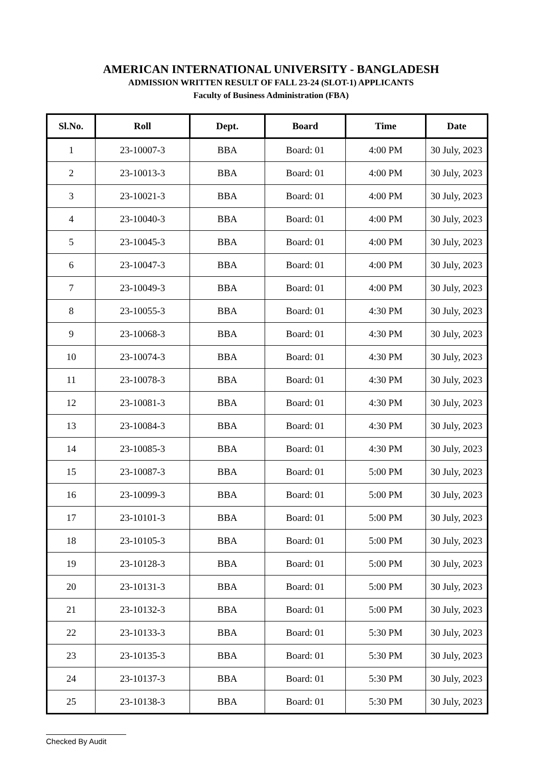AMERICAN INTERNATIONAL UNIVERSITY - BANGLADESH
ADMISSION WRITTEN RESULT OF FALL 23-24 (SLOT-1) APPLICANTS
Faculty of Business Administration (FBA)
| Sl.No. | Roll | Dept. | Board | Time | Date |
| --- | --- | --- | --- | --- | --- |
| 1 | 23-10007-3 | BBA | Board: 01 | 4:00 PM | 30 July, 2023 |
| 2 | 23-10013-3 | BBA | Board: 01 | 4:00 PM | 30 July, 2023 |
| 3 | 23-10021-3 | BBA | Board: 01 | 4:00 PM | 30 July, 2023 |
| 4 | 23-10040-3 | BBA | Board: 01 | 4:00 PM | 30 July, 2023 |
| 5 | 23-10045-3 | BBA | Board: 01 | 4:00 PM | 30 July, 2023 |
| 6 | 23-10047-3 | BBA | Board: 01 | 4:00 PM | 30 July, 2023 |
| 7 | 23-10049-3 | BBA | Board: 01 | 4:00 PM | 30 July, 2023 |
| 8 | 23-10055-3 | BBA | Board: 01 | 4:30 PM | 30 July, 2023 |
| 9 | 23-10068-3 | BBA | Board: 01 | 4:30 PM | 30 July, 2023 |
| 10 | 23-10074-3 | BBA | Board: 01 | 4:30 PM | 30 July, 2023 |
| 11 | 23-10078-3 | BBA | Board: 01 | 4:30 PM | 30 July, 2023 |
| 12 | 23-10081-3 | BBA | Board: 01 | 4:30 PM | 30 July, 2023 |
| 13 | 23-10084-3 | BBA | Board: 01 | 4:30 PM | 30 July, 2023 |
| 14 | 23-10085-3 | BBA | Board: 01 | 4:30 PM | 30 July, 2023 |
| 15 | 23-10087-3 | BBA | Board: 01 | 5:00 PM | 30 July, 2023 |
| 16 | 23-10099-3 | BBA | Board: 01 | 5:00 PM | 30 July, 2023 |
| 17 | 23-10101-3 | BBA | Board: 01 | 5:00 PM | 30 July, 2023 |
| 18 | 23-10105-3 | BBA | Board: 01 | 5:00 PM | 30 July, 2023 |
| 19 | 23-10128-3 | BBA | Board: 01 | 5:00 PM | 30 July, 2023 |
| 20 | 23-10131-3 | BBA | Board: 01 | 5:00 PM | 30 July, 2023 |
| 21 | 23-10132-3 | BBA | Board: 01 | 5:00 PM | 30 July, 2023 |
| 22 | 23-10133-3 | BBA | Board: 01 | 5:30 PM | 30 July, 2023 |
| 23 | 23-10135-3 | BBA | Board: 01 | 5:30 PM | 30 July, 2023 |
| 24 | 23-10137-3 | BBA | Board: 01 | 5:30 PM | 30 July, 2023 |
| 25 | 23-10138-3 | BBA | Board: 01 | 5:30 PM | 30 July, 2023 |
Checked By Audit